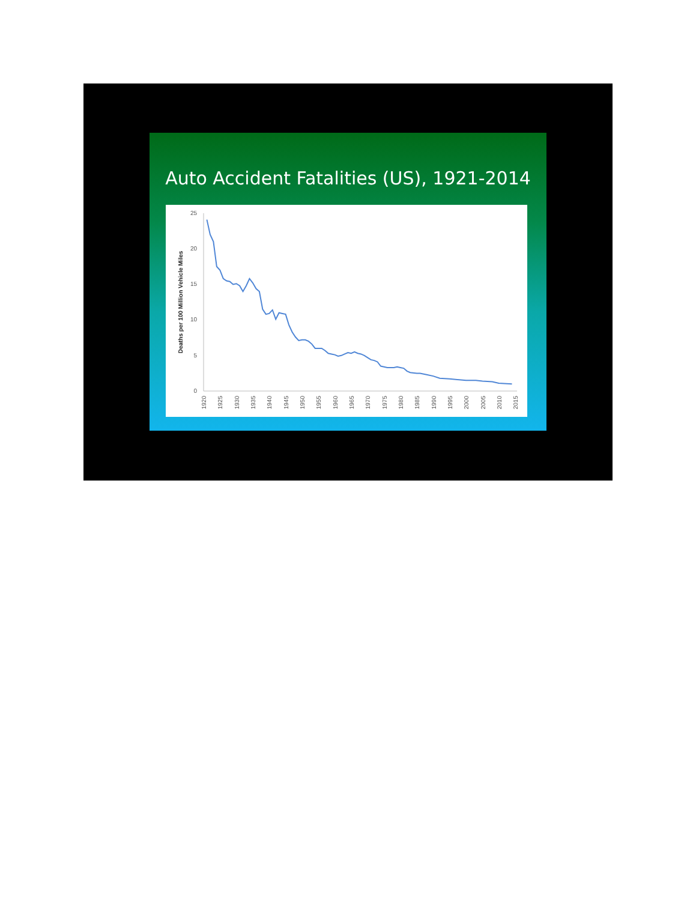Auto Accident Fatalities (US), 1921-2014
Deaths per 100 Million Vehicle Miles
25
20
15
10
5
0
1920
1925
1930
1935
1940
1945
1950
1955
1960
1965
1970
1975
1980
1985
1990
1995
2000
2005
2010
2015